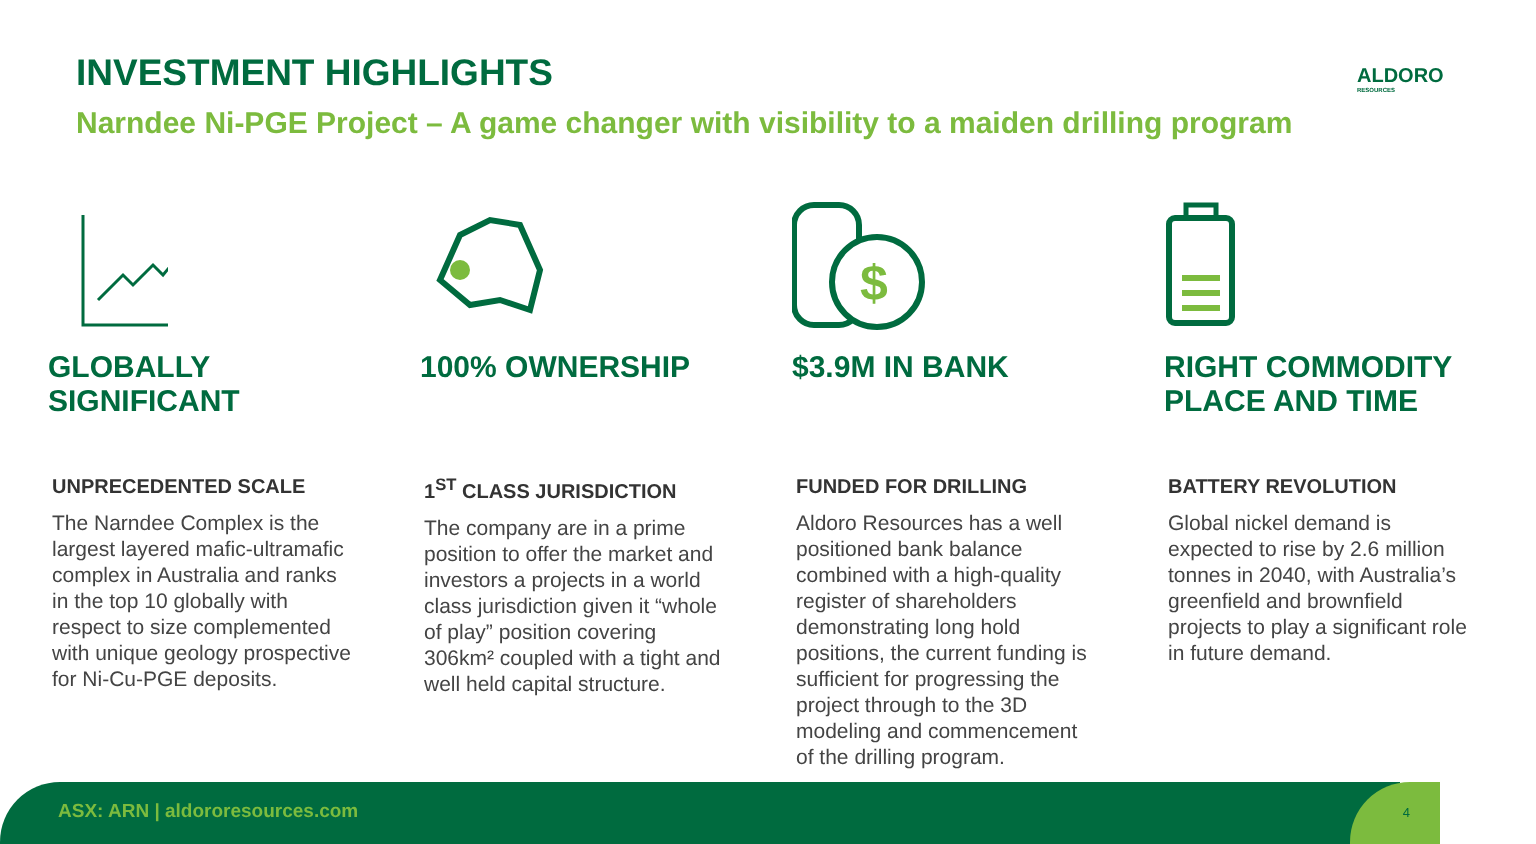INVESTMENT HIGHLIGHTS ALDORO
RESOURCES
Narndee Ni-PGE Project – A game changer with visibility to a maiden drilling program
GLOBALLY
SIGNIFICANT
UNPRECEDENTED SCALE
The Narndee Complex is the largest layered mafic-ultramafic complex in Australia and ranks in the top 10 globally with respect to size complemented with unique geology prospective for Ni-Cu-PGE deposits.
100% OWNERSHIP
1<sup>ST</sup> CLASS JURISDICTION
The company are in a prime position to offer the market and investors a projects in a world class jurisdiction given it “whole of play” position covering 306km² coupled with a tight and well held capital structure.
$
$3.9M IN BANK
FUNDED FOR DRILLING
Aldoro Resources has a well positioned bank balance combined with a high-quality register of shareholders demonstrating long hold positions, the current funding is sufficient for progressing the project through to the 3D modeling and commencement of the drilling program.
RIGHT COMMODITY PLACE AND TIME
BATTERY REVOLUTION
Global nickel demand is expected to rise by 2.6 million tonnes in 2040, with Australia’s greenfield and brownfield projects to play a significant role in future demand.
ASX: ARN | aldororesources.com 4